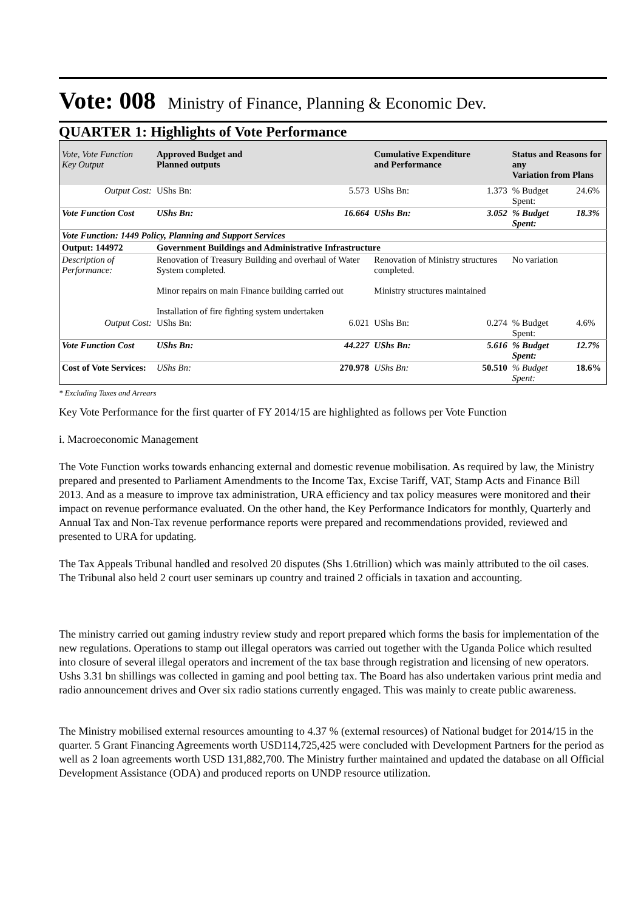Vote: 008 Ministry of Finance, Planning & Economic Dev.
QUARTER 1: Highlights of Vote Performance
| Vote, Vote Function Key Output | Approved Budget and Planned outputs | | Cumulative Expenditure and Performance | | Status and Reasons for any Variation from Plans | |
| --- | --- | --- | --- | --- | --- | --- |
| Output Cost: | UShs Bn: | 5.573 | UShs Bn: | 1.373 | % Budget Spent: | 24.6% |
| Vote Function Cost | UShs Bn: | 16.664 | UShs Bn: | 3.052 | % Budget Spent: | 18.3% |
| Vote Function: 1449 Policy, Planning and Support Services | | | | | | |
| Output: 144972 | Government Buildings and Administrative Infrastructure | | | | | |
| Description of Performance: | Renovation of Treasury Building and overhaul of Water System completed. Minor repairs on main Finance building carried out Installation of fire fighting system undertaken | | Renovation of Ministry structures completed. Ministry structures maintained | | No variation | |
| Output Cost: | UShs Bn: | 6.021 | UShs Bn: | 0.274 | % Budget Spent: | 4.6% |
| Vote Function Cost | UShs Bn: | 44.227 | UShs Bn: | 5.616 | % Budget Spent: | 12.7% |
| Cost of Vote Services: | UShs Bn: | 270.978 | UShs Bn: | 50.510 | % Budget Spent: | 18.6% |
* Excluding Taxes and Arrears
Key Vote Performance for the first quarter of FY 2014/15 are highlighted as follows per Vote Function
i. Macroeconomic Management
The Vote Function works towards enhancing external and domestic revenue mobilisation. As required by law, the Ministry prepared and presented to Parliament Amendments to the Income Tax, Excise Tariff, VAT, Stamp Acts and Finance Bill 2013. And as a measure to improve tax administration, URA efficiency and tax policy measures were monitored and their impact on revenue performance evaluated. On the other hand, the Key Performance Indicators for monthly, Quarterly and Annual Tax and Non-Tax revenue performance reports were prepared and recommendations provided, reviewed and presented to URA for updating.
The Tax Appeals Tribunal handled and resolved 20 disputes (Shs 1.6trillion) which was mainly attributed to the oil cases. The Tribunal also held 2 court user seminars up country and trained 2 officials in taxation and accounting.
The ministry carried out gaming industry review study and report prepared which forms the basis for implementation of the new regulations. Operations to stamp out illegal operators was carried out together with the Uganda Police which resulted into closure of several illegal operators and increment of the tax base through registration and licensing of new operators. Ushs 3.31 bn shillings was collected in gaming and pool betting tax. The Board has also undertaken various print media and radio announcement drives and Over six radio stations currently engaged. This was mainly to create public awareness.
The Ministry mobilised external resources amounting to 4.37 % (external resources) of National budget for 2014/15 in the quarter. 5 Grant Financing Agreements worth USD114,725,425 were concluded with Development Partners for the period as well as 2 loan agreements worth USD 131,882,700. The Ministry further maintained and updated the database on all Official Development Assistance (ODA) and produced reports on UNDP resource utilization.